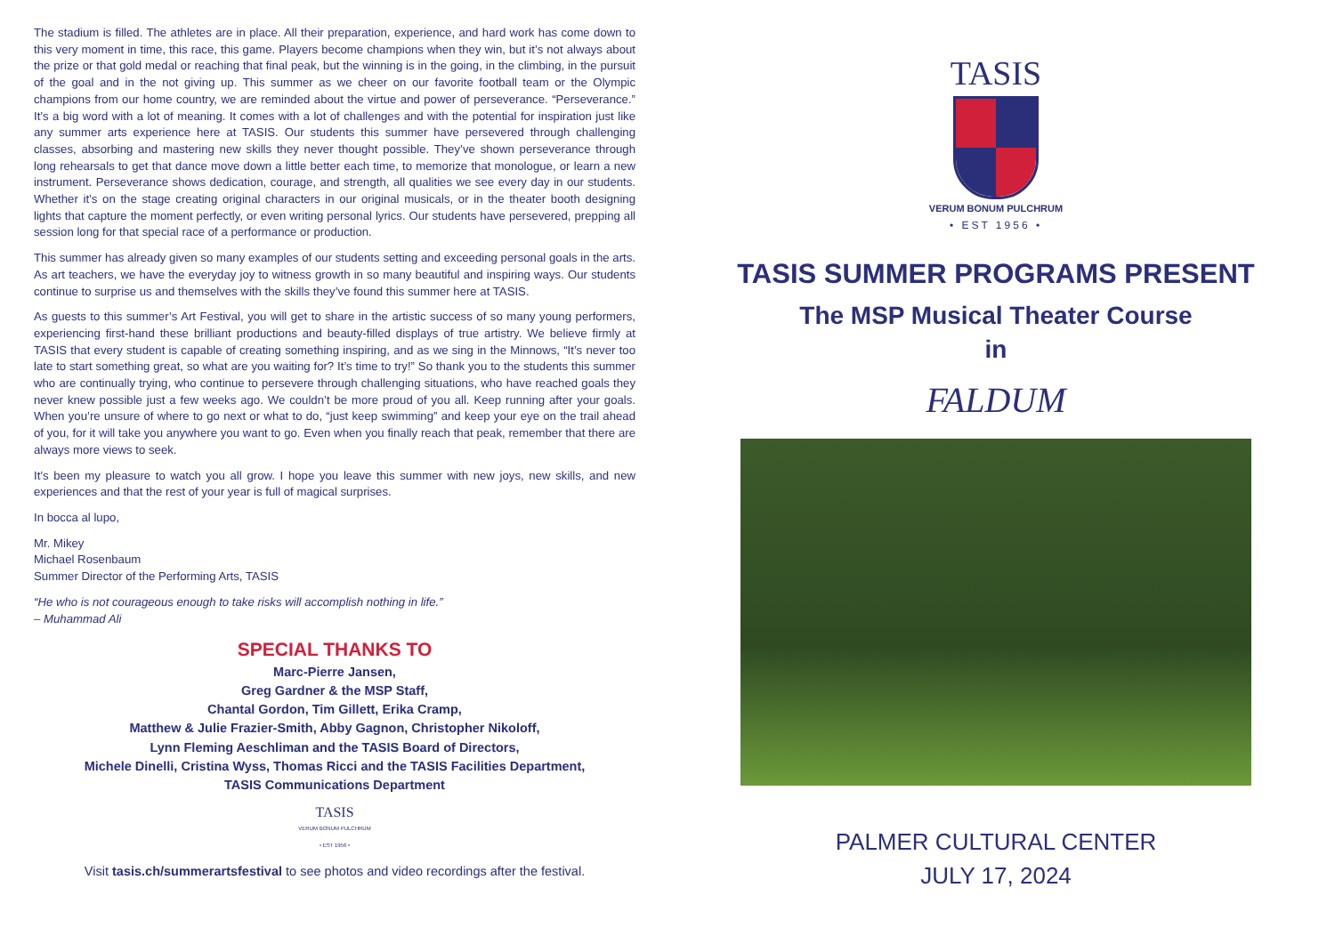The stadium is filled. The athletes are in place. All their preparation, experience, and hard work has come down to this very moment in time, this race, this game. Players become champions when they win, but it’s not always about the prize or that gold medal or reaching that final peak, but the winning is in the going, in the climbing, in the pursuit of the goal and in the not giving up. This summer as we cheer on our favorite football team or the Olympic champions from our home country, we are reminded about the virtue and power of perseverance. “Perseverance.” It’s a big word with a lot of meaning. It comes with a lot of challenges and with the potential for inspiration just like any summer arts experience here at TASIS. Our students this summer have persevered through challenging classes, absorbing and mastering new skills they never thought possible. They’ve shown perseverance through long rehearsals to get that dance move down a little better each time, to memorize that monologue, or learn a new instrument. Perseverance shows dedication, courage, and strength, all qualities we see every day in our students. Whether it’s on the stage creating original characters in our original musicals, or in the theater booth designing lights that capture the moment perfectly, or even writing personal lyrics. Our students have persevered, prepping all session long for that special race of a performance or production.
This summer has already given so many examples of our students setting and exceeding personal goals in the arts. As art teachers, we have the everyday joy to witness growth in so many beautiful and inspiring ways. Our students continue to surprise us and themselves with the skills they’ve found this summer here at TASIS.
As guests to this summer’s Art Festival, you will get to share in the artistic success of so many young performers, experiencing first-hand these brilliant productions and beauty-filled displays of true artistry. We believe firmly at TASIS that every student is capable of creating something inspiring, and as we sing in the Minnows, “It’s never too late to start something great, so what are you waiting for? It’s time to try!” So thank you to the students this summer who are continually trying, who continue to persevere through challenging situations, who have reached goals they never knew possible just a few weeks ago. We couldn’t be more proud of you all. Keep running after your goals. When you’re unsure of where to go next or what to do, “just keep swimming” and keep your eye on the trail ahead of you, for it will take you anywhere you want to go. Even when you finally reach that peak, remember that there are always more views to seek.
It’s been my pleasure to watch you all grow. I hope you leave this summer with new joys, new skills, and new experiences and that the rest of your year is full of magical surprises.
In bocca al lupo,
Mr. Mikey
Michael Rosenbaum
Summer Director of the Performing Arts, TASIS
“He who is not courageous enough to take risks will accomplish nothing in life.”
– Muhammad Ali
SPECIAL THANKS TO
Marc-Pierre Jansen,
Greg Gardner & the MSP Staff,
Chantal Gordon, Tim Gillett, Erika Cramp,
Matthew & Julie Frazier-Smith, Abby Gagnon, Christopher Nikoloff,
Lynn Fleming Aeschliman and the TASIS Board of Directors,
Michele Dinelli, Cristina Wyss, Thomas Ricci and the TASIS Facilities Department,
TASIS Communications Department
TASIS
VERUM BONUM PULCHRUM
• EST 1956 •
Visit tasis.ch/summerartsfestival to see photos and video recordings after the festival.
TASIS
VERUM BONUM PULCHRUM
• EST 1956 •
TASIS SUMMER PROGRAMS PRESENT
The MSP Musical Theater Course
in
FALDUM
PALMER CULTURAL CENTER
JULY 17, 2024